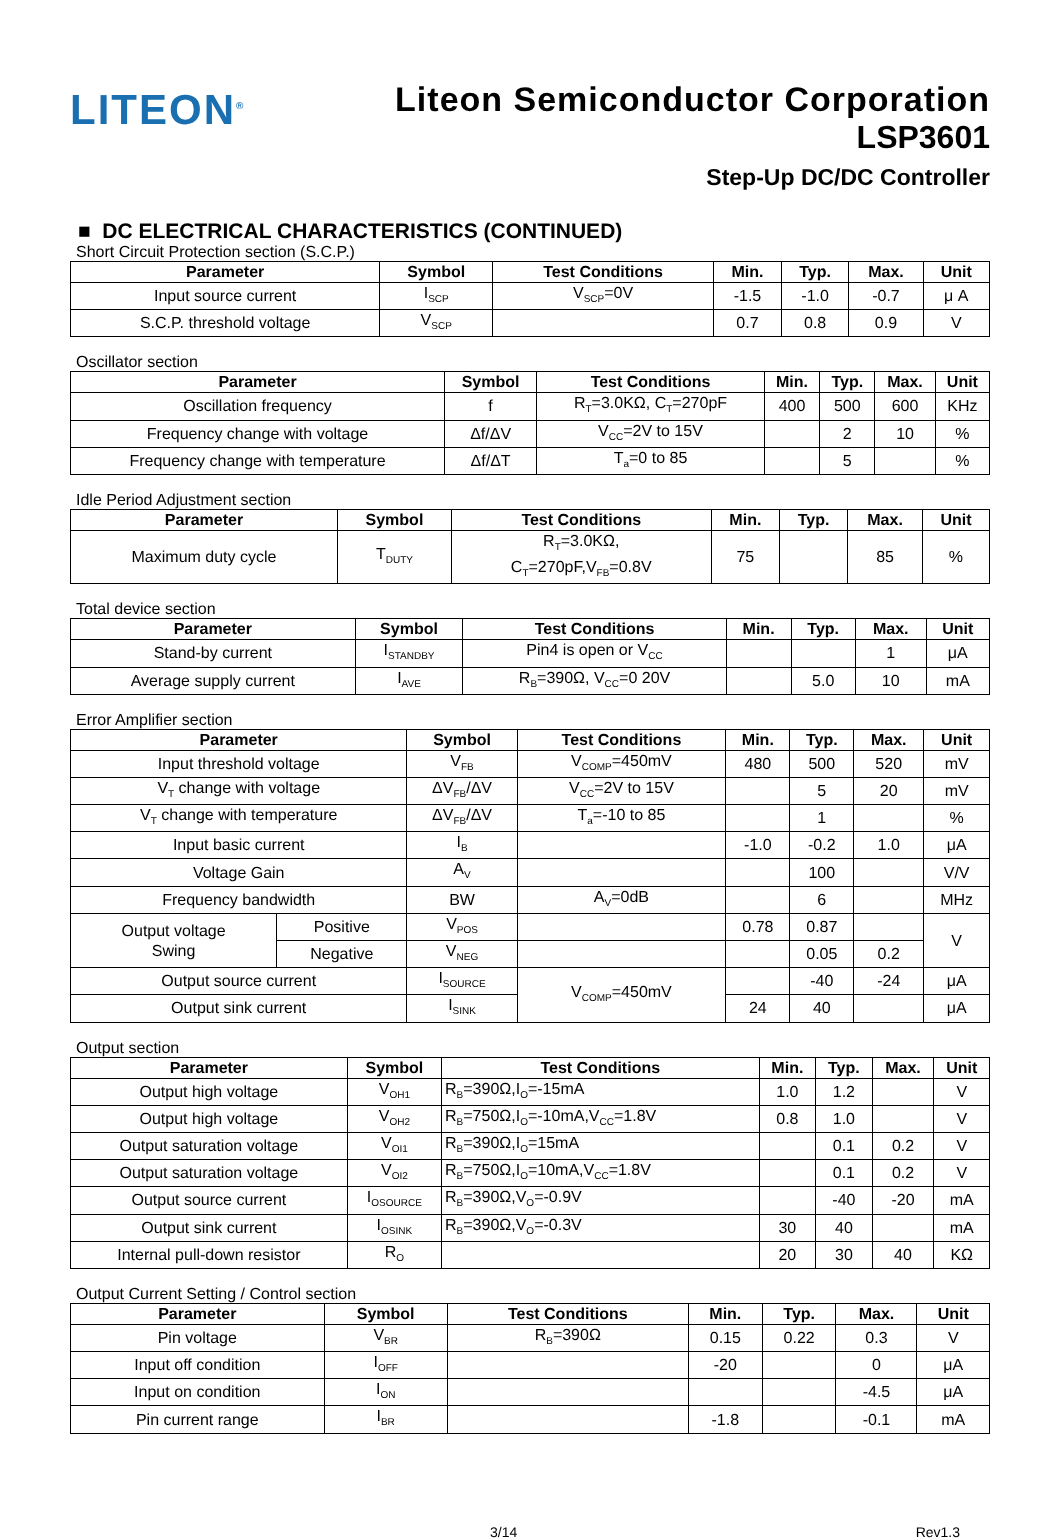LITEON<sup>®</sup>
Liteon Semiconductor Corporation
LSP3601
Step-Up DC/DC Controller
■ DC ELECTRICAL CHARACTERISTICS (CONTINUED)
Short Circuit Protection section (S.C.P.)
| Parameter | Symbol | Test Conditions | Min. | Typ. | Max. | Unit |
| --- | --- | --- | --- | --- | --- | --- |
| Input source current | I<sub>SCP</sub> | V<sub>SCP</sub>=0V | -1.5 | -1.0 | -0.7 | μ A |
| S.C.P. threshold voltage | V<sub>SCP</sub> | | 0.7 | 0.8 | 0.9 | V |
Oscillator section
| Parameter | Symbol | Test Conditions | Min. | Typ. | Max. | Unit |
| --- | --- | --- | --- | --- | --- | --- |
| Oscillation frequency | f | R<sub>T</sub>=3.0KΩ, C<sub>T</sub>=270pF | 400 | 500 | 600 | KHz |
| Frequency change with voltage | Δf/ΔV | V<sub>CC</sub>=2V to 15V | | 2 | 10 | % |
| Frequency change with temperature | Δf/ΔT | T<sub>a</sub>=0 to 85 | | 5 | | % |
Idle Period Adjustment section
| Parameter | Symbol | Test Conditions | Min. | Typ. | Max. | Unit |
| --- | --- | --- | --- | --- | --- | --- |
| Maximum duty cycle | T<sub>DUTY</sub> | R<sub>T</sub>=3.0KΩ, C<sub>T</sub>=270pF,V<sub>FB</sub>=0.8V | 75 | | 85 | % |
Total device section
| Parameter | Symbol | Test Conditions | Min. | Typ. | Max. | Unit |
| --- | --- | --- | --- | --- | --- | --- |
| Stand-by current | I<sub>STANDBY</sub> | Pin4 is open or V<sub>CC</sub> | | | 1 | μA |
| Average supply current | I<sub>AVE</sub> | R<sub>B</sub>=390Ω, V<sub>CC</sub>=0 20V | | 5.0 | 10 | mA |
Error Amplifier section
| Parameter | | Symbol | Test Conditions | Min. | Typ. | Max. | Unit |
| --- | --- | --- | --- | --- | --- | --- | --- |
| Input threshold voltage | | V<sub>FB</sub> | V<sub>COMP</sub>=450mV | 480 | 500 | 520 | mV |
| V<sub>T</sub> change with voltage | | ΔV<sub>FB</sub>/ΔV | V<sub>CC</sub>=2V to 15V | | 5 | 20 | mV |
| V<sub>T</sub> change with temperature | | ΔV<sub>FB</sub>/ΔV | T<sub>a</sub>=-10 to 85 | | 1 | | % |
| Input basic current | | I<sub>B</sub> | | -1.0 | -0.2 | 1.0 | μA |
| Voltage Gain | | A<sub>V</sub> | | | 100 | | V/V |
| Frequency bandwidth | | BW | A<sub>V</sub>=0dB | | 6 | | MHz |
| Output voltage Swing | Positive | V<sub>POS</sub> | | 0.78 | 0.87 | | V |
| | Negative | V<sub>NEG</sub> | | | 0.05 | 0.2 | |
| Output source current | | I<sub>SOURCE</sub> | V<sub>COMP</sub>=450mV | | -40 | -24 | μA |
| Output sink current | | I<sub>SINK</sub> | | 24 | 40 | | μA |
Output section
| Parameter | Symbol | Test Conditions | Min. | Typ. | Max. | Unit |
| --- | --- | --- | --- | --- | --- | --- |
| Output high voltage | V<sub>OH1</sub> | R<sub>B</sub>=390Ω,I<sub>O</sub>=-15mA | 1.0 | 1.2 | | V |
| Output high voltage | V<sub>OH2</sub> | R<sub>B</sub>=750Ω,I<sub>O</sub>=-10mA,V<sub>CC</sub>=1.8V | 0.8 | 1.0 | | V |
| Output saturation voltage | V<sub>OI1</sub> | R<sub>B</sub>=390Ω,I<sub>O</sub>=15mA | | 0.1 | 0.2 | V |
| Output saturation voltage | V<sub>OI2</sub> | R<sub>B</sub>=750Ω,I<sub>O</sub>=10mA,V<sub>CC</sub>=1.8V | | 0.1 | 0.2 | V |
| Output source current | I<sub>OSOURCE</sub> | R<sub>B</sub>=390Ω,V<sub>O</sub>=-0.9V | | -40 | -20 | mA |
| Output sink current | I<sub>OSINK</sub> | R<sub>B</sub>=390Ω,V<sub>O</sub>=-0.3V | 30 | 40 | | mA |
| Internal pull-down resistor | R<sub>O</sub> | | 20 | 30 | 40 | KΩ |
Output Current Setting / Control section
| Parameter | Symbol | Test Conditions | Min. | Typ. | Max. | Unit |
| --- | --- | --- | --- | --- | --- | --- |
| Pin voltage | V<sub>BR</sub> | R<sub>B</sub>=390Ω | 0.15 | 0.22 | 0.3 | V |
| Input off condition | I<sub>OFF</sub> | | -20 | | 0 | μA |
| Input on condition | I<sub>ON</sub> | | | | -4.5 | μA |
| Pin current range | I<sub>BR</sub> | | -1.8 | | -0.1 | mA |
3/14 Rev1.3